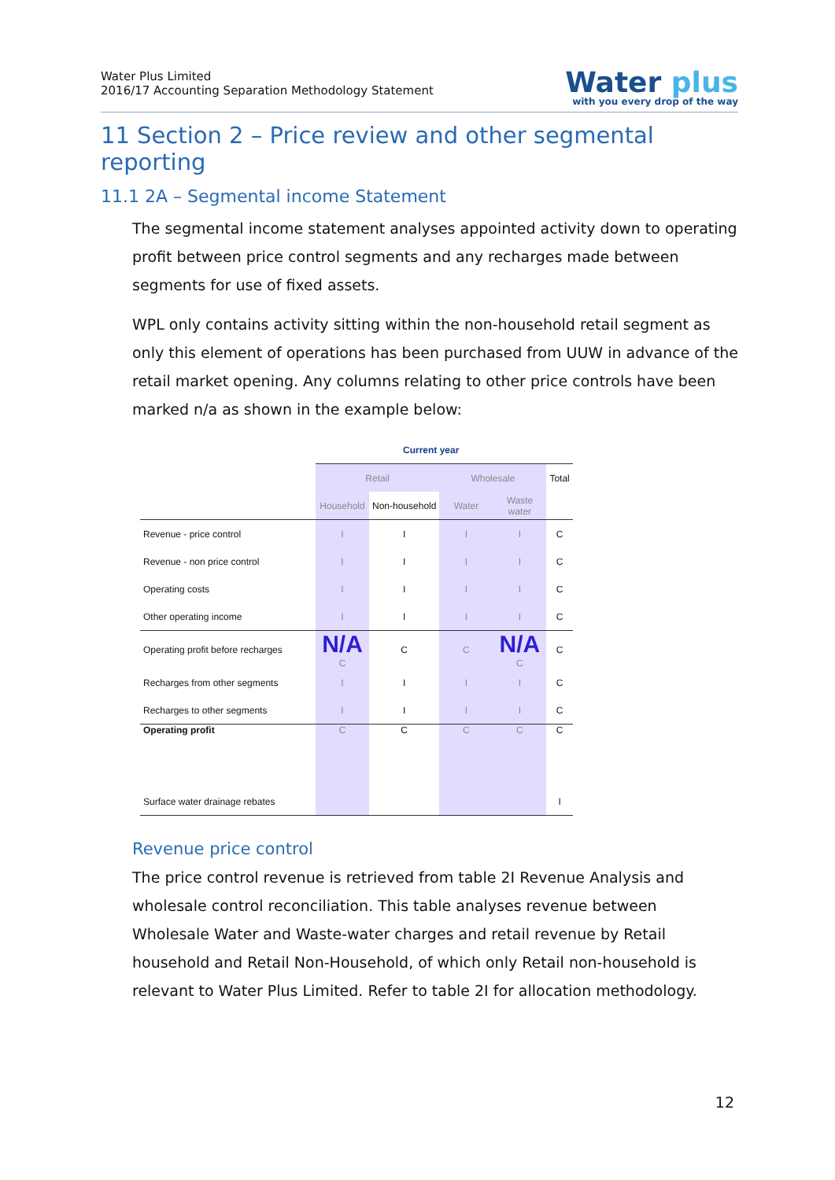Water Plus Limited
2016/17 Accounting Separation Methodology Statement
Water plus
with you every drop of the way
11 Section 2 – Price review and other segmental reporting
11.1 2A – Segmental income Statement
The segmental income statement analyses appointed activity down to operating profit between price control segments and any recharges made between segments for use of fixed assets.
WPL only contains activity sitting within the non-household retail segment as only this element of operations has been purchased from UUW in advance of the retail market opening. Any columns relating to other price controls have been marked n/a as shown in the example below:
| | Current year | | | | |
| --- | --- | --- | --- | --- | --- |
| | Retail | | Wholesale | | Total |
| | Household | Non-household | Water | Waste water | |
| Revenue - price control | I | I | I | I | C |
| Revenue - non price control | I | I | I | I | C |
| Operating costs | I | I | I | I | C |
| Other operating income | I | I | I | I | C |
| Operating profit before recharges | N/A C | C | C | N/A C | C |
| Recharges from other segments | I | I | I | I | C |
| Recharges to other segments | I | I | I | I | C |
| Operating profit | C | C | C | C | C |
| Surface water drainage rebates | | | | | I |
Revenue price control
The price control revenue is retrieved from table 2I Revenue Analysis and wholesale control reconciliation. This table analyses revenue between Wholesale Water and Waste-water charges and retail revenue by Retail household and Retail Non-Household, of which only Retail non-household is relevant to Water Plus Limited. Refer to table 2I for allocation methodology.
12